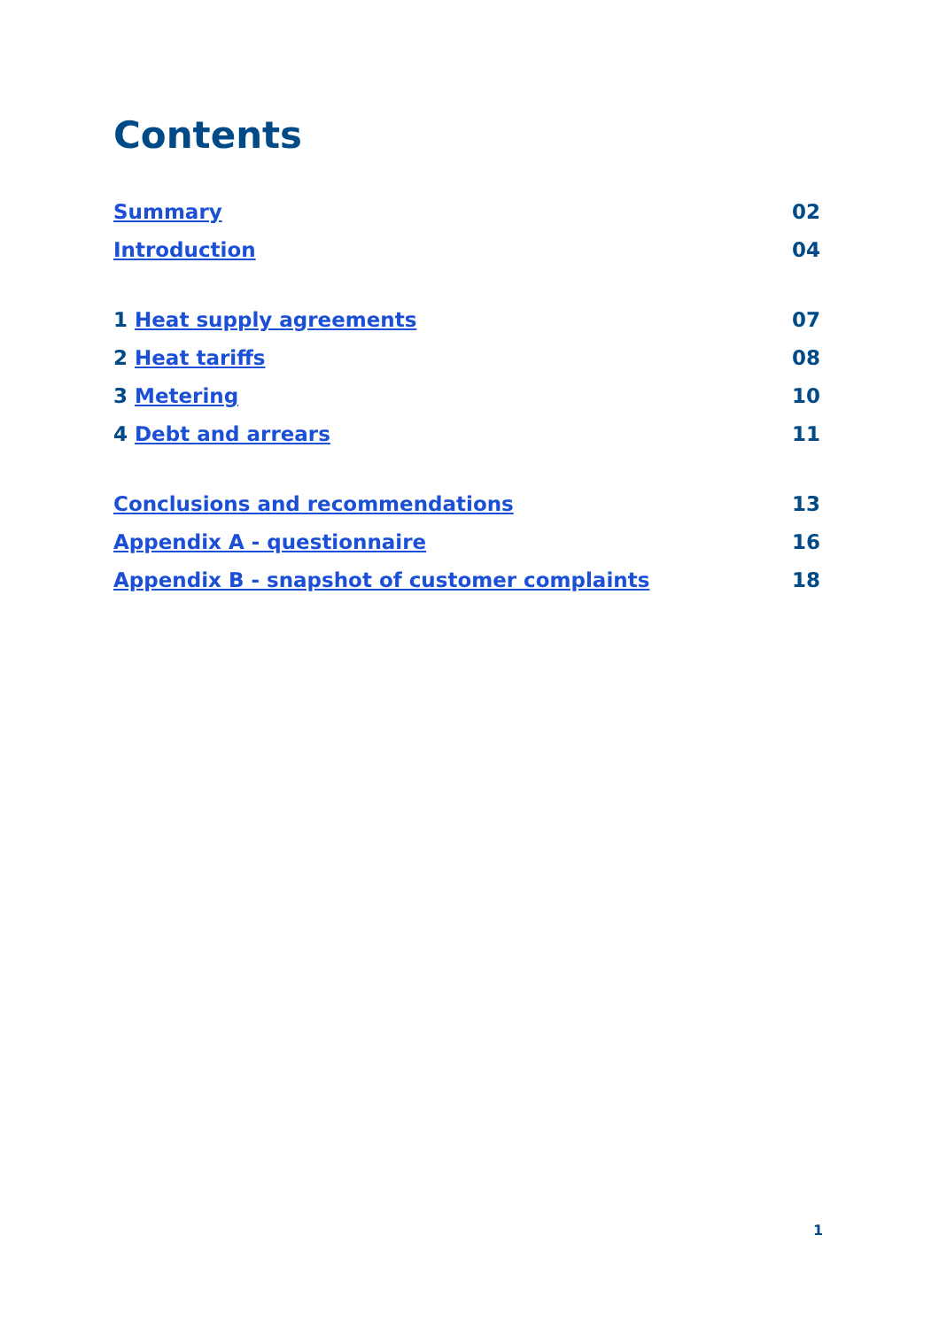Contents
Summary 02
Introduction 04
1 Heat supply agreements 07
2 Heat tariffs 08
3 Metering 10
4 Debt and arrears 11
Conclusions and recommendations 13
Appendix A - questionnaire 16
Appendix B - snapshot of customer complaints 18
1